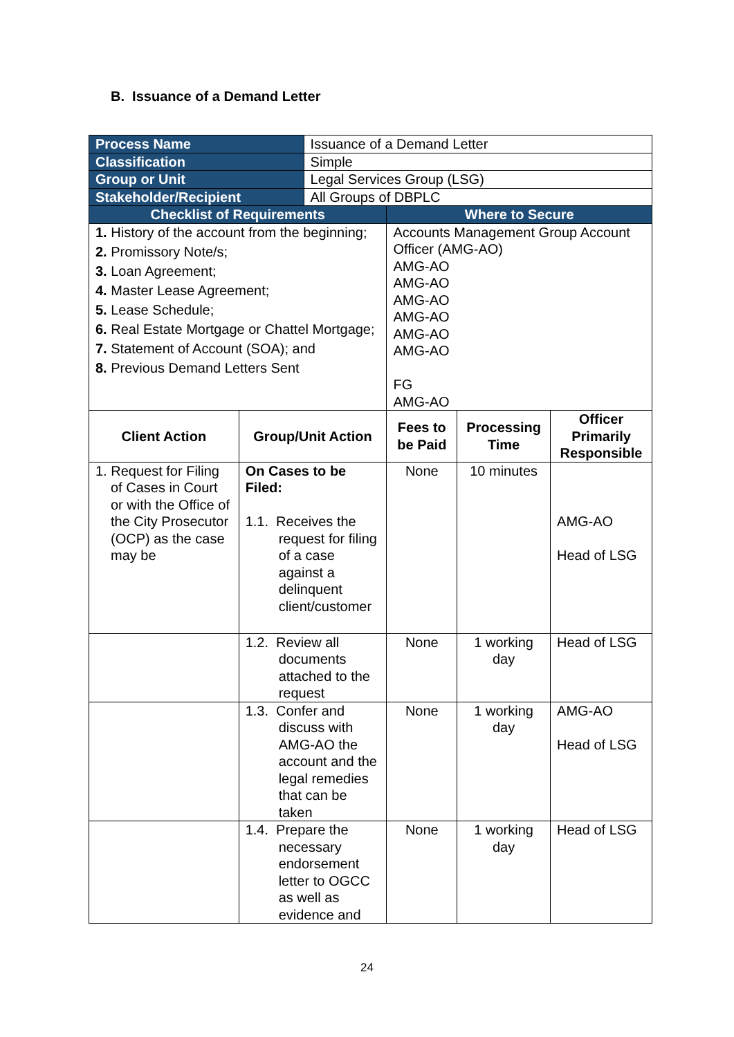B. Issuance of a Demand Letter
| Process Name | | Issuance of a Demand Letter | | | |
| Classification | | Simple | | | |
| Group or Unit | | Legal Services Group (LSG) | | | |
| Stakeholder/Recipient | | All Groups of DBPLC | | | |
| Checklist of Requirements | | | Where to Secure | | |
| 1. History of the account from the beginning; 2. Promissory Note/s; 3. Loan Agreement; 4. Master Lease Agreement; 5. Lease Schedule; 6. Real Estate Mortgage or Chattel Mortgage; 7. Statement of Account (SOA); and 8. Previous Demand Letters Sent | | | Accounts Management Group Account Officer (AMG-AO) AMG-AO AMG-AO AMG-AO AMG-AO AMG-AO AMG-AO FG AMG-AO | | |
| Client Action | Group/Unit Action | | Fees to be Paid | Processing Time | Officer Primarily Responsible |
| 1. Request for Filing of Cases in Court or with the Office of the City Prosecutor (OCP) as the case may be | On Cases to be Filed: 1.1. Receives the request for filing of a case against a delinquent client/customer | | None | 10 minutes | AMG-AO Head of LSG |
| | 1.2. Review all documents attached to the request | | None | 1 working day | Head of LSG |
| | 1.3. Confer and discuss with AMG-AO the account and the legal remedies that can be taken | | None | 1 working day | AMG-AO Head of LSG |
| | 1.4. Prepare the necessary endorsement letter to OGCC as well as evidence and | | None | 1 working day | Head of LSG |
24